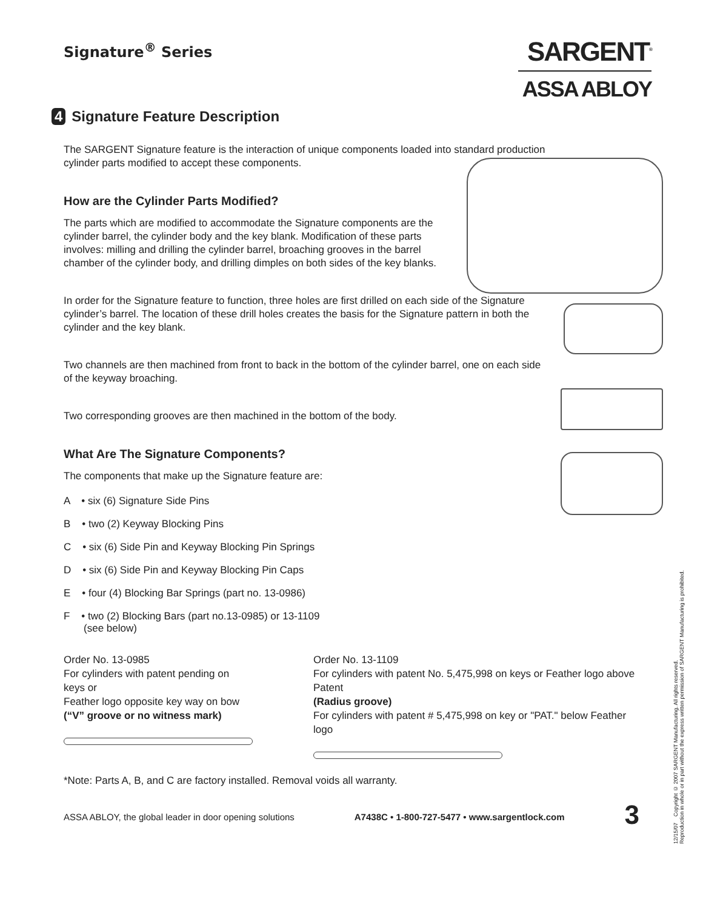Signature<sup>®</sup> Series
SARGENT<sup>®</sup>
ASSA ABLOY
4 Signature Feature Description
The SARGENT Signature feature is the interaction of unique components loaded into standard production cylinder parts modified to accept these components.
How are the Cylinder Parts Modified?
The parts which are modified to accommodate the Signature components are the cylinder barrel, the cylinder body and the key blank. Modification of these parts involves: milling and drilling the cylinder barrel, broaching grooves in the barrel chamber of the cylinder body, and drilling dimples on both sides of the key blanks.
In order for the Signature feature to function, three holes are first drilled on each side of the Signature cylinder’s barrel. The location of these drill holes creates the basis for the Signature pattern in both the cylinder and the key blank.
Two channels are then machined from front to back in the bottom of the cylinder barrel, one on each side of the keyway broaching.
Two corresponding grooves are then machined in the bottom of the body.
What Are The Signature Components?
The components that make up the Signature feature are:
A • six (6) Signature Side Pins
B • two (2) Keyway Blocking Pins
C • six (6) Side Pin and Keyway Blocking Pin Springs
D • six (6) Side Pin and Keyway Blocking Pin Caps
E • four (4) Blocking Bar Springs (part no. 13-0986)
F • two (2) Blocking Bars (part no.13-0985) or 13-1109
(see below)
Order No. 13-0985
For cylinders with patent pending on keys or
Feather logo opposite key way on bow
(“V” groove or no witness mark)
Order No. 13-1109
For cylinders with patent No. 5,475,998 on keys or Feather logo above Patent
(Radius groove)
For cylinders with patent # 5,475,998 on key or "PAT." below Feather logo
*Note: Parts A, B, and C are factory installed. Removal voids all warranty.
ASSA ABLOY, the global leader in door opening solutions A7438C • 1-800-727-5477 • www.sargentlock.com 3
12/15/07 Copyright © 2007 SARGENT Manufacturing. All rights reserved.
Reproduction in whole or in part without the express written permission of SARGENT Manufacturing is prohibited.